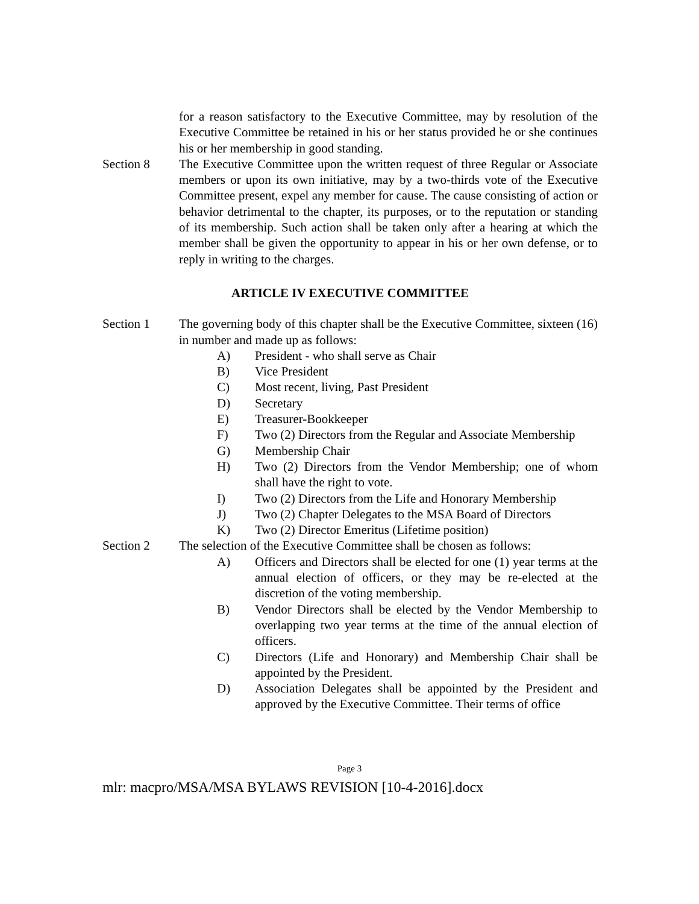for a reason satisfactory to the Executive Committee, may by resolution of the Executive Committee be retained in his or her status provided he or she continues his or her membership in good standing.
Section 8 The Executive Committee upon the written request of three Regular or Associate members or upon its own initiative, may by a two-thirds vote of the Executive Committee present, expel any member for cause. The cause consisting of action or behavior detrimental to the chapter, its purposes, or to the reputation or standing of its membership. Such action shall be taken only after a hearing at which the member shall be given the opportunity to appear in his or her own defense, or to reply in writing to the charges.
ARTICLE IV EXECUTIVE COMMITTEE
Section 1 The governing body of this chapter shall be the Executive Committee, sixteen (16) in number and made up as follows:
A) President - who shall serve as Chair
B) Vice President
C) Most recent, living, Past President
D) Secretary
E) Treasurer-Bookkeeper
F) Two (2) Directors from the Regular and Associate Membership
G) Membership Chair
H) Two (2) Directors from the Vendor Membership; one of whom shall have the right to vote.
I) Two (2) Directors from the Life and Honorary Membership
J) Two (2) Chapter Delegates to the MSA Board of Directors
K) Two (2) Director Emeritus (Lifetime position)
Section 2 The selection of the Executive Committee shall be chosen as follows:
A) Officers and Directors shall be elected for one (1) year terms at the annual election of officers, or they may be re-elected at the discretion of the voting membership.
B) Vendor Directors shall be elected by the Vendor Membership to overlapping two year terms at the time of the annual election of officers.
C) Directors (Life and Honorary) and Membership Chair shall be appointed by the President.
D) Association Delegates shall be appointed by the President and approved by the Executive Committee. Their terms of office
Page 3
mlr: macpro/MSA/MSA BYLAWS REVISION [10-4-2016].docx